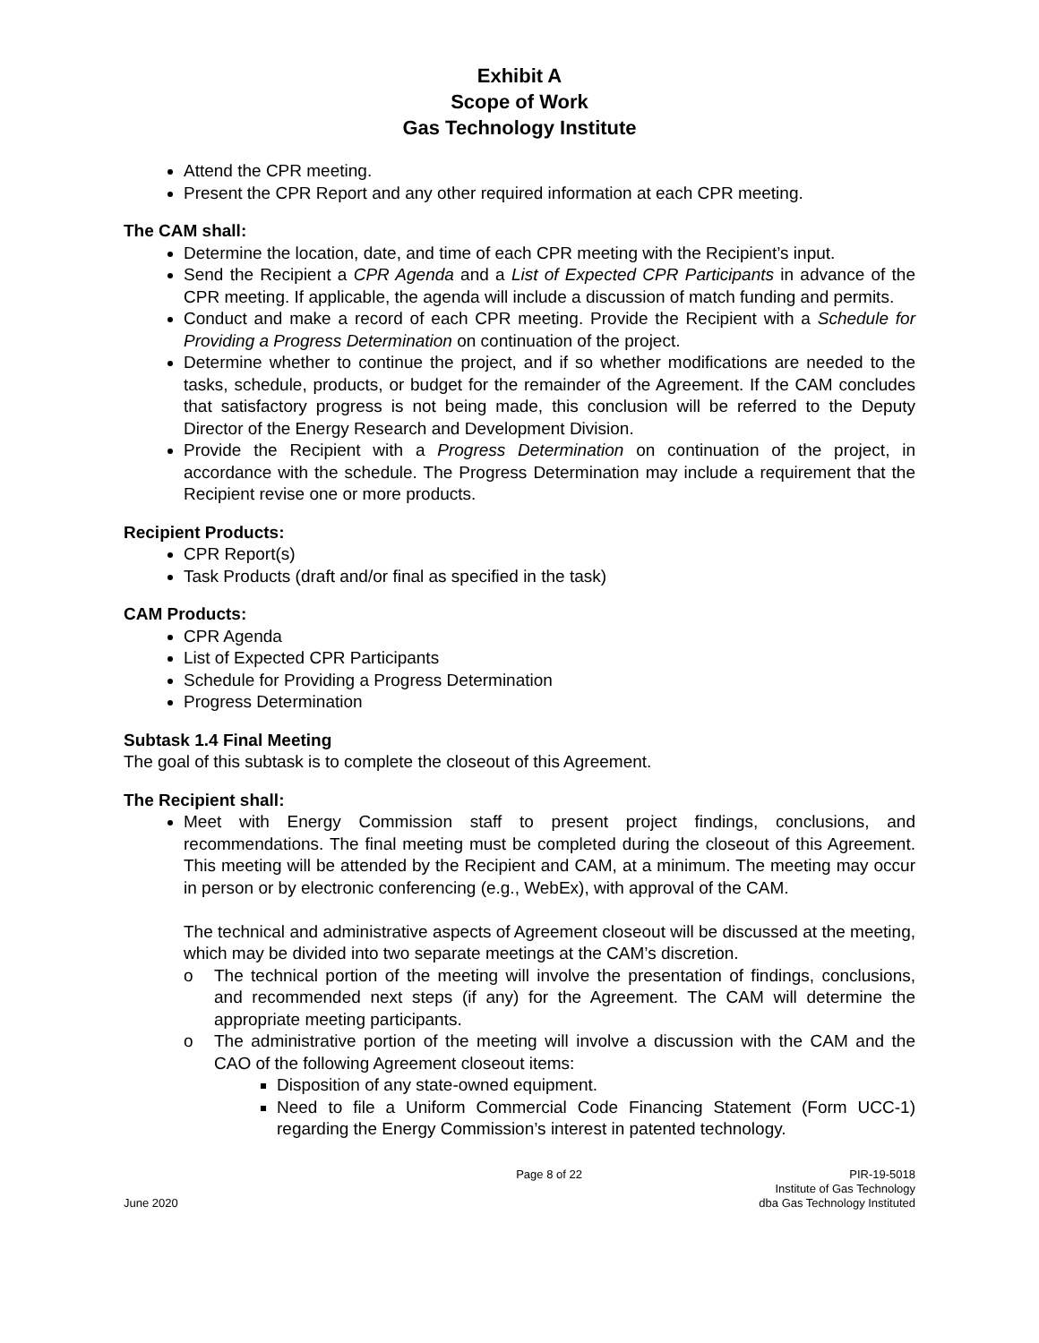Exhibit A
Scope of Work
Gas Technology Institute
Attend the CPR meeting.
Present the CPR Report and any other required information at each CPR meeting.
The CAM shall:
Determine the location, date, and time of each CPR meeting with the Recipient’s input.
Send the Recipient a CPR Agenda and a List of Expected CPR Participants in advance of the CPR meeting. If applicable, the agenda will include a discussion of match funding and permits.
Conduct and make a record of each CPR meeting. Provide the Recipient with a Schedule for Providing a Progress Determination on continuation of the project.
Determine whether to continue the project, and if so whether modifications are needed to the tasks, schedule, products, or budget for the remainder of the Agreement. If the CAM concludes that satisfactory progress is not being made, this conclusion will be referred to the Deputy Director of the Energy Research and Development Division.
Provide the Recipient with a Progress Determination on continuation of the project, in accordance with the schedule. The Progress Determination may include a requirement that the Recipient revise one or more products.
Recipient Products:
CPR Report(s)
Task Products (draft and/or final as specified in the task)
CAM Products:
CPR Agenda
List of Expected CPR Participants
Schedule for Providing a Progress Determination
Progress Determination
Subtask 1.4 Final Meeting
The goal of this subtask is to complete the closeout of this Agreement.
The Recipient shall:
Meet with Energy Commission staff to present project findings, conclusions, and recommendations. The final meeting must be completed during the closeout of this Agreement. This meeting will be attended by the Recipient and CAM, at a minimum. The meeting may occur in person or by electronic conferencing (e.g., WebEx), with approval of the CAM.
The technical and administrative aspects of Agreement closeout will be discussed at the meeting, which may be divided into two separate meetings at the CAM’s discretion.
o The technical portion of the meeting will involve the presentation of findings, conclusions, and recommended next steps (if any) for the Agreement. The CAM will determine the appropriate meeting participants.
o The administrative portion of the meeting will involve a discussion with the CAM and the CAO of the following Agreement closeout items:
Disposition of any state-owned equipment.
Need to file a Uniform Commercial Code Financing Statement (Form UCC-1) regarding the Energy Commission’s interest in patented technology.
June 2020
Page 8 of 22
PIR-19-5018
Institute of Gas Technology
dba Gas Technology Instituted